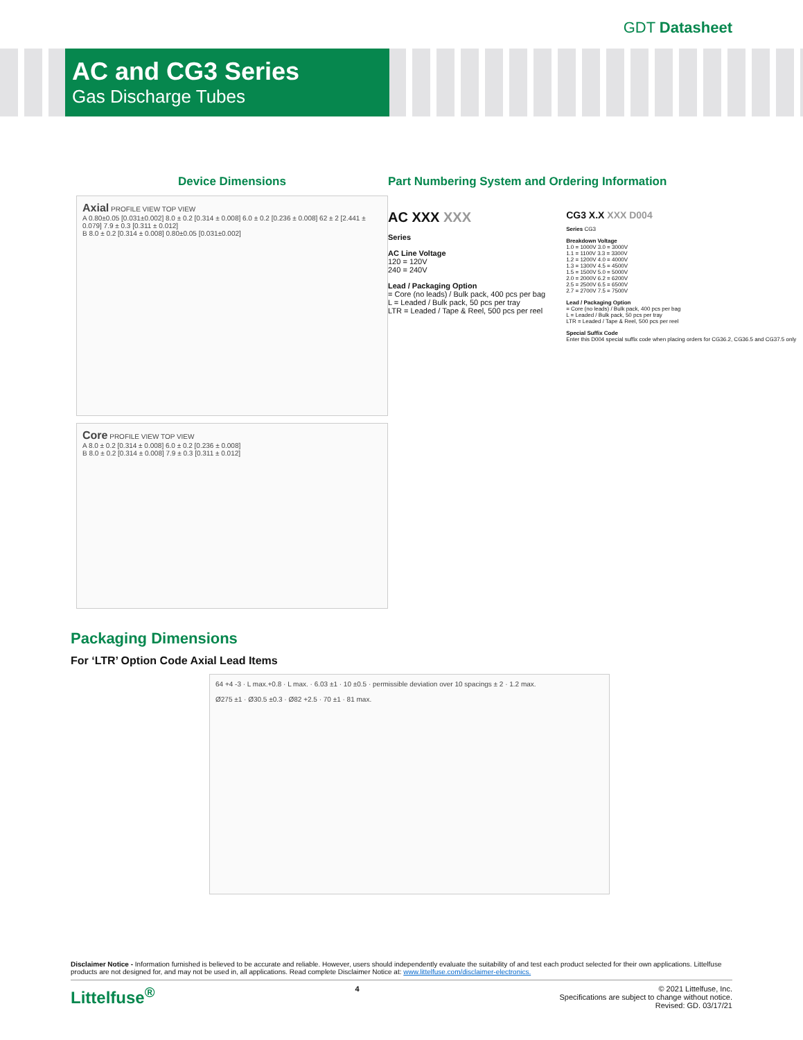GDT Datasheet
AC and CG3 Series
Gas Discharge Tubes
Device Dimensions
Axial PROFILE VIEW TOP VIEW
A 0.80±0.05 [0.031±0.002] 8.0 ± 0.2 [0.314 ± 0.008] 6.0 ± 0.2 [0.236 ± 0.008] 62 ± 2 [2.441 ± 0.079] 7.9 ± 0.3 [0.311 ± 0.012]
B 8.0 ± 0.2 [0.314 ± 0.008] 0.80±0.05 [0.031±0.002]
Core PROFILE VIEW TOP VIEW
A 8.0 ± 0.2 [0.314 ± 0.008] 6.0 ± 0.2 [0.236 ± 0.008]
B 8.0 ± 0.2 [0.314 ± 0.008] 7.9 ± 0.3 [0.311 ± 0.012]
Part Numbering System and Ordering Information
AC XXX XXX
Series
AC Line Voltage
120 = 120V
240 = 240V
Lead / Packaging Option
= Core (no leads) / Bulk pack, 400 pcs per bag
L = Leaded / Bulk pack, 50 pcs per tray
LTR = Leaded / Tape & Reel, 500 pcs per reel
CG3 X.X XXX D004
Series CG3
Breakdown Voltage
1.0 = 1000V 3.0 = 3000V
1.1 = 1100V 3.3 = 3300V
1.2 = 1200V 4.0 = 4000V
1.3 = 1300V 4.5 = 4500V
1.5 = 1500V 5.0 = 5000V
2.0 = 2000V 6.2 = 6200V
2.5 = 2500V 6.5 = 6500V
2.7 = 2700V 7.5 = 7500V
Lead / Packaging Option
= Core (no leads) / Bulk pack, 400 pcs per bag
L = Leaded / Bulk pack, 50 pcs per tray
LTR = Leaded / Tape & Reel, 500 pcs per reel
Special Suffix Code
Enter this D004 special suffix code when placing orders for CG36.2, CG36.5 and CG37.5 only
Packaging Dimensions
For ‘LTR’ Option Code Axial Lead Items
64 +4 -3 · L max.+0.8 · L max. · 6.03 ±1 · 10 ±0.5 · permissible deviation over 10 spacings ± 2 · 1.2 max.
Ø275 ±1 · Ø30.5 ±0.3 · Ø82 +2.5 · 70 ±1 · 81 max.
Disclaimer Notice - Information furnished is believed to be accurate and reliable. However, users should independently evaluate the suitability of and test each product selected for their own applications. Littelfuse products are not designed for, and may not be used in, all applications. Read complete Disclaimer Notice at: www.littelfuse.com/disclaimer-electronics.
Littelfuse<sup>®</sup> 4 © 2021 Littelfuse, Inc.
Specifications are subject to change without notice.
Revised: GD. 03/17/21